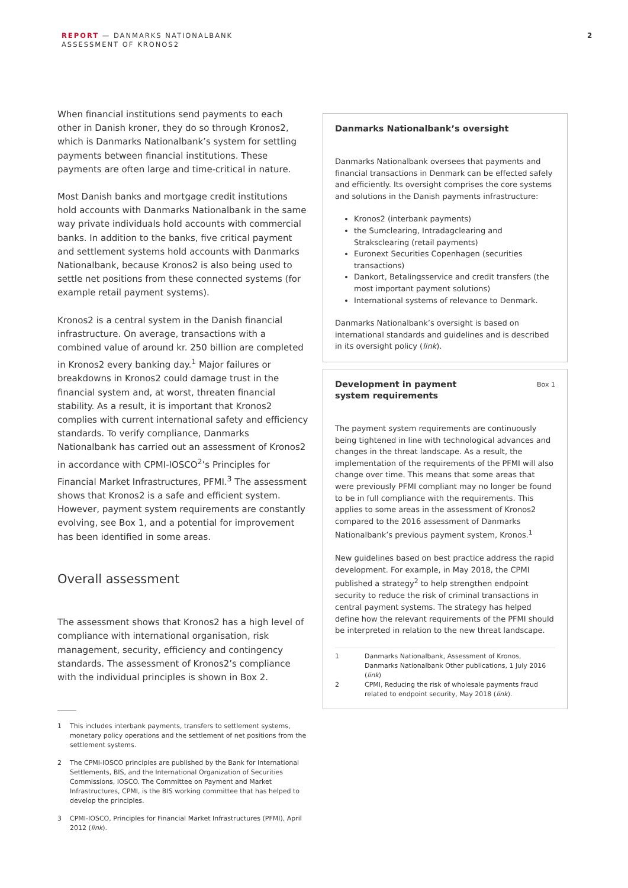REPORT — DANMARKS NATIONALBANK
ASSESSMENT OF KRONOS2
2
When financial institutions send payments to each other in Danish kroner, they do so through Kronos2, which is Danmarks Nationalbank’s system for settling payments between financial institutions. These payments are often large and time-critical in nature.
Most Danish banks and mortgage credit institutions hold accounts with Danmarks Nationalbank in the same way private individuals hold accounts with commercial banks. In addition to the banks, five critical payment and settlement systems hold accounts with Danmarks Nationalbank, because Kronos2 is also being used to settle net positions from these connected systems (for example retail payment systems).
Kronos2 is a central system in the Danish financial infrastructure. On average, transactions with a combined value of around kr. 250 billion are completed in Kronos2 every banking day.<sup>1</sup> Major failures or breakdowns in Kronos2 could damage trust in the financial system and, at worst, threaten financial stability. As a result, it is important that Kronos2 complies with current international safety and efficiency standards. To verify compliance, Danmarks Nationalbank has carried out an assessment of Kronos2 in accordance with CPMI-IOSCO<sup>2</sup>’s Principles for Financial Market Infrastructures, PFMI.<sup>3</sup> The assessment shows that Kronos2 is a safe and efficient system. However, payment system requirements are constantly evolving, see Box 1, and a potential for improvement has been identified in some areas.
Overall assessment
The assessment shows that Kronos2 has a high level of compliance with international organisation, risk management, security, efficiency and contingency standards. The assessment of Kronos2’s compliance with the individual principles is shown in Box 2.
1 This includes interbank payments, transfers to settlement systems, monetary policy operations and the settlement of net positions from the settlement systems.
2 The CPMI-IOSCO principles are published by the Bank for International Settlements, BIS, and the International Organization of Securities Commissions, IOSCO. The Committee on Payment and Market Infrastructures, CPMI, is the BIS working committee that has helped to develop the principles.
3 CPMI-IOSCO, Principles for Financial Market Infrastructures (PFMI), April 2012 (link).
Danmarks Nationalbank’s oversight
Danmarks Nationalbank oversees that payments and financial transactions in Denmark can be effected safely and efficiently. Its oversight comprises the core systems and solutions in the Danish payments infrastructure:
Kronos2 (interbank payments)
the Sumclearing, Intradagclearing and Straksclearing (retail payments)
Euronext Securities Copenhagen (securities transactions)
Dankort, Betalingsservice and credit transfers (the most important payment solutions)
International systems of relevance to Denmark.
Danmarks Nationalbank’s oversight is based on international standards and guidelines and is described in its oversight policy (link).
Development in payment
system requirements
Box 1
The payment system requirements are continuously being tightened in line with technological advances and changes in the threat landscape. As a result, the implementation of the requirements of the PFMI will also change over time. This means that some areas that were previously PFMI compliant may no longer be found to be in full compliance with the requirements. This applies to some areas in the assessment of Kronos2 compared to the 2016 assessment of Danmarks Nationalbank’s previous payment system, Kronos.<sup>1</sup>
New guidelines based on best practice address the rapid development. For example, in May 2018, the CPMI published a strategy<sup>2</sup> to help strengthen endpoint security to reduce the risk of criminal transactions in central payment systems. The strategy has helped define how the relevant requirements of the PFMI should be interpreted in relation to the new threat landscape.
1 Danmarks Nationalbank, Assessment of Kronos, Danmarks Nationalbank Other publications, 1 July 2016 (link)
2 CPMI, Reducing the risk of wholesale payments fraud related to endpoint security, May 2018 (link).